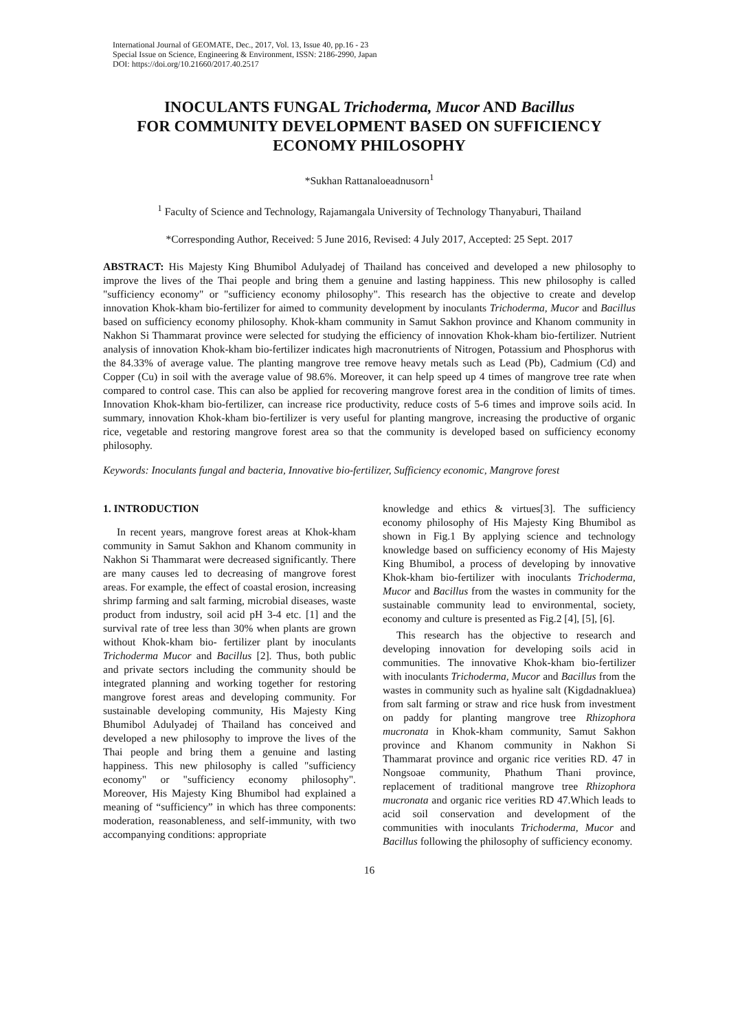International Journal of GEOMATE, Dec., 2017, Vol. 13, Issue 40, pp.16 - 23
Special Issue on Science, Engineering & Environment, ISSN: 2186-2990, Japan
DOI: https://doi.org/10.21660/2017.40.2517
INOCULANTS FUNGAL Trichoderma, Mucor AND Bacillus
FOR COMMUNITY DEVELOPMENT BASED ON SUFFICIENCY ECONOMY PHILOSOPHY
*Sukhan Rattanaloeadnusorn<sup>1</sup>
<sup>1</sup> Faculty of Science and Technology, Rajamangala University of Technology Thanyaburi, Thailand
*Corresponding Author, Received: 5 June 2016, Revised: 4 July 2017, Accepted: 25 Sept. 2017
ABSTRACT: His Majesty King Bhumibol Adulyadej of Thailand has conceived and developed a new philosophy to improve the lives of the Thai people and bring them a genuine and lasting happiness. This new philosophy is called "sufficiency economy" or "sufficiency economy philosophy". This research has the objective to create and develop innovation Khok-kham bio-fertilizer for aimed to community development by inoculants Trichoderma, Mucor and Bacillus based on sufficiency economy philosophy. Khok-kham community in Samut Sakhon province and Khanom community in Nakhon Si Thammarat province were selected for studying the efficiency of innovation Khok-kham bio-fertilizer. Nutrient analysis of innovation Khok-kham bio-fertilizer indicates high macronutrients of Nitrogen, Potassium and Phosphorus with the 84.33% of average value. The planting mangrove tree remove heavy metals such as Lead (Pb), Cadmium (Cd) and Copper (Cu) in soil with the average value of 98.6%. Moreover, it can help speed up 4 times of mangrove tree rate when compared to control case. This can also be applied for recovering mangrove forest area in the condition of limits of times. Innovation Khok-kham bio-fertilizer, can increase rice productivity, reduce costs of 5-6 times and improve soils acid. In summary, innovation Khok-kham bio-fertilizer is very useful for planting mangrove, increasing the productive of organic rice, vegetable and restoring mangrove forest area so that the community is developed based on sufficiency economy philosophy.
Keywords: Inoculants fungal and bacteria, Innovative bio-fertilizer, Sufficiency economic, Mangrove forest
1. INTRODUCTION
In recent years, mangrove forest areas at Khok-kham community in Samut Sakhon and Khanom community in Nakhon Si Thammarat were decreased significantly. There are many causes led to decreasing of mangrove forest areas. For example, the effect of coastal erosion, increasing shrimp farming and salt farming, microbial diseases, waste product from industry, soil acid pH 3-4 etc. [1] and the survival rate of tree less than 30% when plants are grown without Khok-kham bio- fertilizer plant by inoculants Trichoderma Mucor and Bacillus [2]. Thus, both public and private sectors including the community should be integrated planning and working together for restoring mangrove forest areas and developing community. For sustainable developing community, His Majesty King Bhumibol Adulyadej of Thailand has conceived and developed a new philosophy to improve the lives of the Thai people and bring them a genuine and lasting happiness. This new philosophy is called "sufficiency economy" or "sufficiency economy philosophy". Moreover, His Majesty King Bhumibol had explained a meaning of “sufficiency” in which has three components: moderation, reasonableness, and self-immunity, with two accompanying conditions: appropriate
knowledge and ethics & virtues[3]. The sufficiency economy philosophy of His Majesty King Bhumibol as shown in Fig.1 By applying science and technology knowledge based on sufficiency economy of His Majesty King Bhumibol, a process of developing by innovative Khok-kham bio-fertilizer with inoculants Trichoderma, Mucor and Bacillus from the wastes in community for the sustainable community lead to environmental, society, economy and culture is presented as Fig.2 [4], [5], [6].
This research has the objective to research and developing innovation for developing soils acid in communities. The innovative Khok-kham bio-fertilizer with inoculants Trichoderma, Mucor and Bacillus from the wastes in community such as hyaline salt (Kigdadnakluea) from salt farming or straw and rice husk from investment on paddy for planting mangrove tree Rhizophora mucronata in Khok-kham community, Samut Sakhon province and Khanom community in Nakhon Si Thammarat province and organic rice verities RD. 47 in Nongsoae community, Phathum Thani province, replacement of traditional mangrove tree Rhizophora mucronata and organic rice verities RD 47.Which leads to acid soil conservation and development of the communities with inoculants Trichoderma, Mucor and Bacillus following the philosophy of sufficiency economy.
16